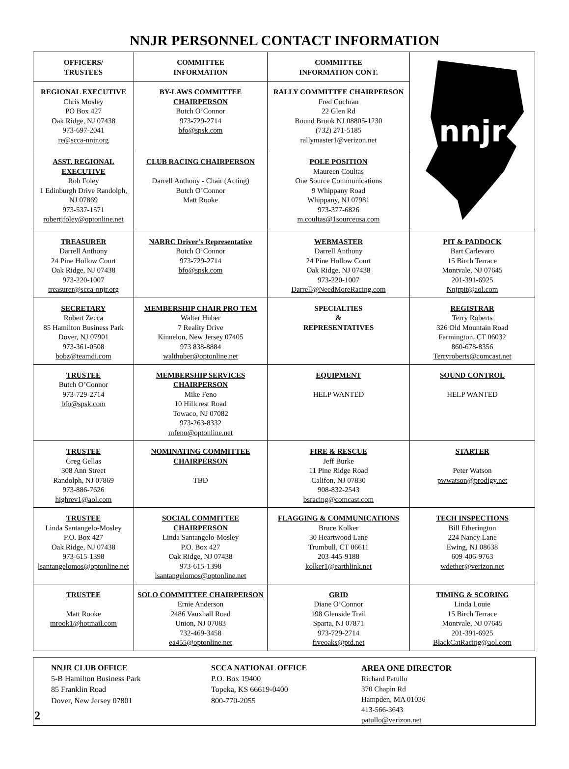NNJR PERSONNEL CONTACT INFORMATION
| OFFICERS/ TRUSTEES | COMMITTEE INFORMATION | COMMITTEE INFORMATION CONT. | nnjr |
| REGIONAL EXECUTIVE Chris Mosley PO Box 427 Oak Ridge, NJ 07438 973-697-2041 re@scca-nnjr.org | BY-LAWS COMMITTEE CHAIRPERSON Butch O’Connor 973-729-2714 bfo@spsk.com | RALLY COMMITTEE CHAIRPERSON Fred Cochran 22 Glen Rd Bound Brook NJ 08805-1230 (732) 271-5185 rallymaster1@verizon.net | |
| ASST. REGIONAL EXECUTIVE Rob Foley 1 Edinburgh Drive Randolph, NJ 07869 973-537-1571 robertjfoley@optonline.net | CLUB RACING CHAIRPERSON Darrell Anthony - Chair (Acting) Butch O’Connor Matt Rooke | POLE POSITION Maureen Coultas One Source Communications 9 Whippany Road Whippany, NJ 07981 973-377-6826 m.coultas@1sourceusa.com | |
| TREASURER Darrell Anthony 24 Pine Hollow Court Oak Ridge, NJ 07438 973-220-1007 treasurer@scca-nnjr.org | NARRC Driver’s Representative Butch O’Connor 973-729-2714 bfo@spsk.com | WEBMASTER Darrell Anthony 24 Pine Hollow Court Oak Ridge, NJ 07438 973-220-1007 Darrell@NeedMoreRacing.com | PIT & PADDOCK Bart Carlevaro 15 Birch Terrace Montvale, NJ 07645 201-391-6925 Nnjrpit@aol.com |
| SECRETARY Robert Zecca 85 Hamilton Business Park Dover, NJ 07901 973-361-0508 bobz@teamdi.com | MEMBERSHIP CHAIR PRO TEM Walter Huber 7 Reality Drive Kinnelon, New Jersey 07405 973 838-8884 walthuber@optonline.net | SPECIALTIES & REPRESENTATIVES | REGISTRAR Terry Roberts 326 Old Mountain Road Farmington, CT 06032 860-678-8356 Terryroberts@comcast.net |
| TRUSTEE Butch O’Connor 973-729-2714 bfo@spsk.com | MEMBERSHIP SERVICES CHAIRPERSON Mike Feno 10 Hillcrest Road Towaco, NJ 07082 973-263-8332 mfeno@optonline.net | EQUIPMENT HELP WANTED | SOUND CONTROL HELP WANTED |
| TRUSTEE Greg Gellas 308 Ann Street Randolph, NJ 07869 973-886-7626 highrev1@aol.com | NOMINATING COMMITTEE CHAIRPERSON TBD | FIRE & RESCUE Jeff Burke 11 Pine Ridge Road Califon, NJ 07830 908-832-2543 bsracing@comcast.com | STARTER Peter Watson pwwatson@prodigy.net |
| TRUSTEE Linda Santangelo-Mosley P.O. Box 427 Oak Ridge, NJ 07438 973-615-1398 lsantangelomos@optonline.net | SOCIAL COMMITTEE CHAIRPERSON Linda Santangelo-Mosley P.O. Box 427 Oak Ridge, NJ 07438 973-615-1398 lsantangelomos@optonline.net | FLAGGING & COMMUNICATIONS Bruce Kolker 30 Heartwood Lane Trumbull, CT 06611 203-445-9188 kolker1@earthlink.net | TECH INSPECTIONS Bill Etherington 224 Nancy Lane Ewing, NJ 08638 609-406-9763 wdether@verizon.net |
| TRUSTEE Matt Rooke mrook1@hotmail.com | SOLO COMMITTEE CHAIRPERSON Ernie Anderson 2486 Vauxhall Road Union, NJ 07083 732-469-3458 ea455@optonline.net | GRID Diane O’Connor 198 Glenside Trail Sparta, NJ 07871 973-729-2714 fiveoaks@ptd.net | TIMING & SCORING Linda Louie 15 Birch Terrace Montvale, NJ 07645 201-391-6925 BlackCatRacing@aol.com |
NNJR CLUB OFFICE
5-B Hamilton Business Park
85 Franklin Road
Dover, New Jersey 07801
SCCA NATIONAL OFFICE
P.O. Box 19400
Topeka, KS 66619-0400
800-770-2055
AREA ONE DIRECTOR
Richard Patullo
370 Chapin Rd
Hampden, MA 01036
413-566-3643
patullo@verizon.net
2